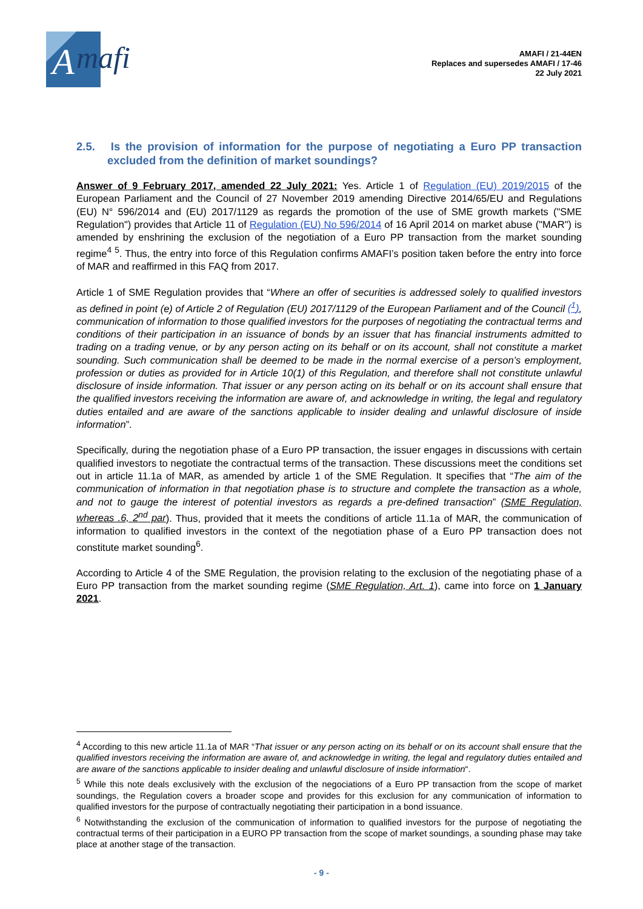A
mafi
AMAFI / 21-44EN
Replaces and supersedes AMAFI / 17-46
22 July 2021
2.5. Is the provision of information for the purpose of negotiating a Euro PP transaction excluded from the definition of market soundings?
Answer of 9 February 2017, amended 22 July 2021: Yes. Article 1 of Regulation (EU) 2019/2015 of the European Parliament and the Council of 27 November 2019 amending Directive 2014/65/EU and Regulations (EU) N° 596/2014 and (EU) 2017/1129 as regards the promotion of the use of SME growth markets ("SME Regulation") provides that Article 11 of Regulation (EU) No 596/2014 of 16 April 2014 on market abuse ("MAR") is amended by enshrining the exclusion of the negotiation of a Euro PP transaction from the market sounding regime<sup>4</sup> <sup>5</sup>. Thus, the entry into force of this Regulation confirms AMAFI’s position taken before the entry into force of MAR and reaffirmed in this FAQ from 2017.
Article 1 of SME Regulation provides that “Where an offer of securities is addressed solely to qualified investors as defined in point (e) of Article 2 of Regulation (EU) 2017/1129 of the European Parliament and of the Council (<sup>1</sup>), communication of information to those qualified investors for the purposes of negotiating the contractual terms and conditions of their participation in an issuance of bonds by an issuer that has financial instruments admitted to trading on a trading venue, or by any person acting on its behalf or on its account, shall not constitute a market sounding. Such communication shall be deemed to be made in the normal exercise of a person’s employment, profession or duties as provided for in Article 10(1) of this Regulation, and therefore shall not constitute unlawful disclosure of inside information. That issuer or any person acting on its behalf or on its account shall ensure that the qualified investors receiving the information are aware of, and acknowledge in writing, the legal and regulatory duties entailed and are aware of the sanctions applicable to insider dealing and unlawful disclosure of inside information”.
Specifically, during the negotiation phase of a Euro PP transaction, the issuer engages in discussions with certain qualified investors to negotiate the contractual terms of the transaction. These discussions meet the conditions set out in article 11.1a of MAR, as amended by article 1 of the SME Regulation. It specifies that “The aim of the communication of information in that negotiation phase is to structure and complete the transaction as a whole, and not to gauge the interest of potential investors as regards a pre-defined transaction” (SME Regulation, whereas .6, 2<sup>nd</sup> par). Thus, provided that it meets the conditions of article 11.1a of MAR, the communication of information to qualified investors in the context of the negotiation phase of a Euro PP transaction does not constitute market sounding<sup>6</sup>.
According to Article 4 of the SME Regulation, the provision relating to the exclusion of the negotiating phase of a Euro PP transaction from the market sounding regime (SME Regulation, Art. 1), came into force on 1 January 2021.
<sup>4</sup> According to this new article 11.1a of MAR “That issuer or any person acting on its behalf or on its account shall ensure that the qualified investors receiving the information are aware of, and acknowledge in writing, the legal and regulatory duties entailed and are aware of the sanctions applicable to insider dealing and unlawful disclosure of inside information“.
<sup>5</sup> While this note deals exclusively with the exclusion of the negociations of a Euro PP transaction from the scope of market soundings, the Regulation covers a broader scope and provides for this exclusion for any communication of information to qualified investors for the purpose of contractually negotiating their participation in a bond issuance.
<sup>6</sup> Notwithstanding the exclusion of the communication of information to qualified investors for the purpose of negotiating the contractual terms of their participation in a EURO PP transaction from the scope of market soundings, a sounding phase may take place at another stage of the transaction.
- 9 -